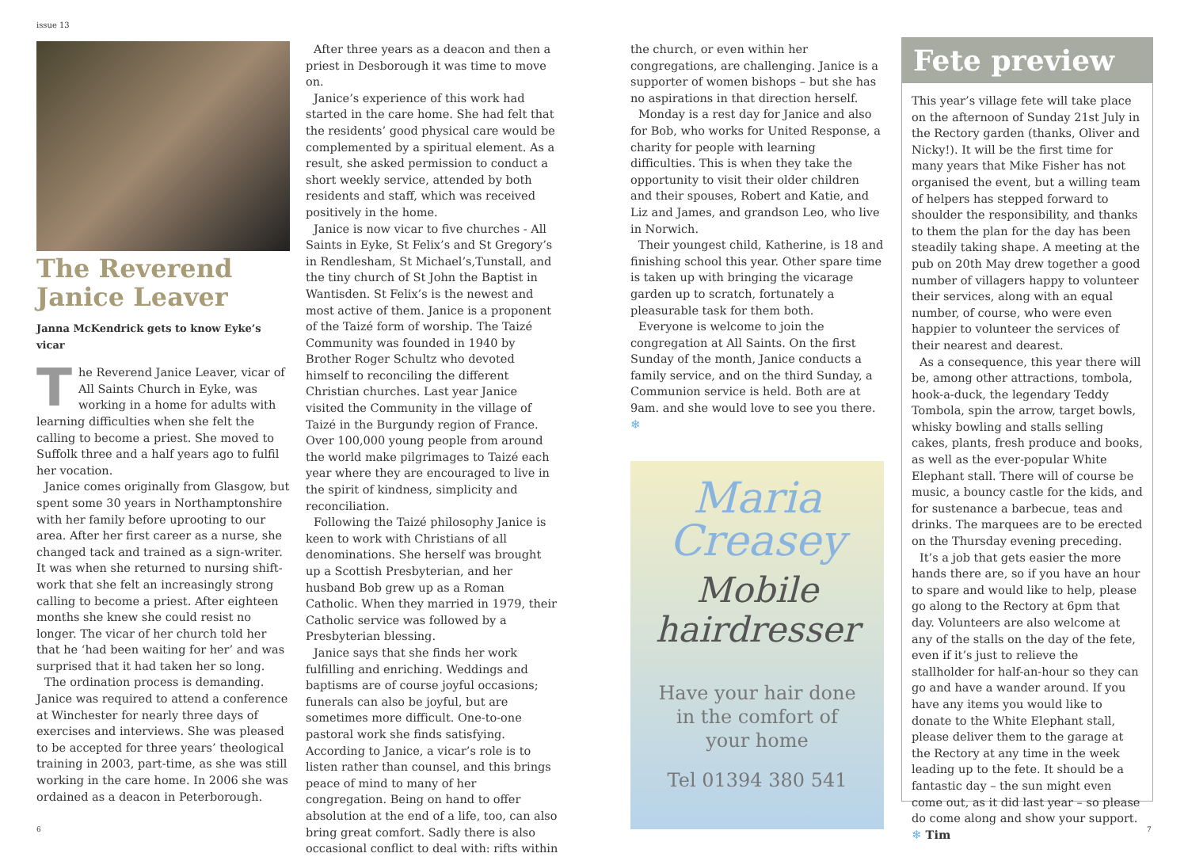issue 13
The Reverend Janice Leaver
Janna McKendrick gets to know Eyke’s vicar
The Reverend Janice Leaver, vicar of All Saints Church in Eyke, was working in a home for adults with learning difficulties when she felt the calling to become a priest. She moved to Suffolk three and a half years ago to fulfil her vocation.
Janice comes originally from Glasgow, but spent some 30 years in Northamptonshire with her family before uprooting to our area. After her first career as a nurse, she changed tack and trained as a sign-writer. It was when she returned to nursing shift-work that she felt an increasingly strong calling to become a priest. After eighteen months she knew she could resist no longer. The vicar of her church told her that he ‘had been waiting for her’ and was surprised that it had taken her so long.
The ordination process is demanding. Janice was required to attend a conference at Winchester for nearly three days of exercises and interviews. She was pleased to be accepted for three years’ theological training in 2003, part-time, as she was still working in the care home. In 2006 she was ordained as a deacon in Peterborough.
After three years as a deacon and then a priest in Desborough it was time to move on.
Janice’s experience of this work had started in the care home. She had felt that the residents’ good physical care would be complemented by a spiritual element. As a result, she asked permission to conduct a short weekly service, attended by both residents and staff, which was received positively in the home.
Janice is now vicar to five churches - All Saints in Eyke, St Felix’s and St Gregory’s in Rendlesham, St Michael’s,Tunstall, and the tiny church of St John the Baptist in Wantisden. St Felix’s is the newest and most active of them. Janice is a proponent of the Taizé form of worship. The Taizé Community was founded in 1940 by Brother Roger Schultz who devoted himself to reconciling the different Christian churches. Last year Janice visited the Community in the village of Taizé in the Burgundy region of France. Over 100,000 young people from around the world make pilgrimages to Taizé each year where they are encouraged to live in the spirit of kindness, simplicity and reconciliation.
Following the Taizé philosophy Janice is keen to work with Christians of all denominations. She herself was brought up a Scottish Presbyterian, and her husband Bob grew up as a Roman Catholic. When they married in 1979, their Catholic service was followed by a Presbyterian blessing.
Janice says that she finds her work fulfilling and enriching. Weddings and baptisms are of course joyful occasions; funerals can also be joyful, but are sometimes more difficult. One-to-one pastoral work she finds satisfying. According to Janice, a vicar’s role is to listen rather than counsel, and this brings peace of mind to many of her congregation. Being on hand to offer absolution at the end of a life, too, can also bring great comfort. Sadly there is also occasional conflict to deal with: rifts within
the church, or even within her congregations, are challenging. Janice is a supporter of women bishops – but she has no aspirations in that direction herself.
Monday is a rest day for Janice and also for Bob, who works for United Response, a charity for people with learning difficulties. This is when they take the opportunity to visit their older children and their spouses, Robert and Katie, and Liz and James, and grandson Leo, who live in Norwich.
Their youngest child, Katherine, is 18 and finishing school this year. Other spare time is taken up with bringing the vicarage garden up to scratch, fortunately a pleasurable task for them both.
Everyone is welcome to join the congregation at All Saints. On the first Sunday of the month, Janice conducts a family service, and on the third Sunday, a Communion service is held. Both are at 9am. and she would love to see you there. ❄
Maria
Creasey
Mobile
hairdresser
Have your hair done
in the comfort of
your home
Tel 01394 380 541
Fete preview
This year’s village fete will take place on the afternoon of Sunday 21st July in the Rectory garden (thanks, Oliver and Nicky!). It will be the first time for many years that Mike Fisher has not organised the event, but a willing team of helpers has stepped forward to shoulder the responsibility, and thanks to them the plan for the day has been steadily taking shape. A meeting at the pub on 20th May drew together a good number of villagers happy to volunteer their services, along with an equal number, of course, who were even happier to volunteer the services of their nearest and dearest.
As a consequence, this year there will be, among other attractions, tombola, hook-a-duck, the legendary Teddy Tombola, spin the arrow, target bowls, whisky bowling and stalls selling cakes, plants, fresh produce and books, as well as the ever-popular White Elephant stall. There will of course be music, a bouncy castle for the kids, and for sustenance a barbecue, teas and drinks. The marquees are to be erected on the Thursday evening preceding.
It’s a job that gets easier the more hands there are, so if you have an hour to spare and would like to help, please go along to the Rectory at 6pm that day. Volunteers are also welcome at any of the stalls on the day of the fete, even if it’s just to relieve the stallholder for half-an-hour so they can go and have a wander around. If you have any items you would like to donate to the White Elephant stall, please deliver them to the garage at the Rectory at any time in the week leading up to the fete. It should be a fantastic day – the sun might even come out, as it did last year – so please do come along and show your support. ❄ Tim
6 7